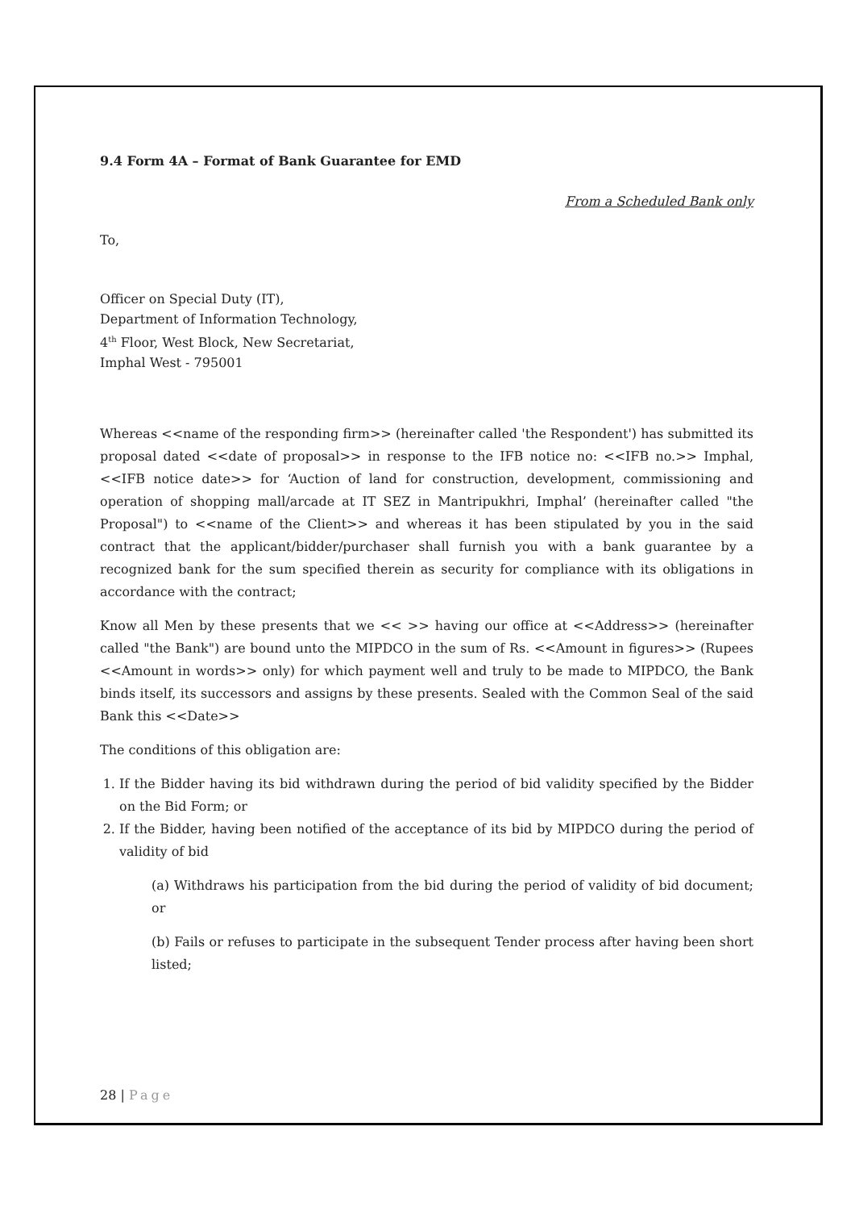9.4 Form 4A – Format of Bank Guarantee for EMD
From a Scheduled Bank only
To,
Officer on Special Duty (IT),
Department of Information Technology,
4<sup>th</sup> Floor, West Block, New Secretariat,
Imphal West - 795001
Whereas <<name of the responding firm>> (hereinafter called 'the Respondent') has submitted its proposal dated <<date of proposal>> in response to the IFB notice no: <<IFB no.>> Imphal, <<IFB notice date>> for ‘Auction of land for construction, development, commissioning and operation of shopping mall/arcade at IT SEZ in Mantripukhri, Imphal’ (hereinafter called "the Proposal") to <<name of the Client>> and whereas it has been stipulated by you in the said contract that the applicant/bidder/purchaser shall furnish you with a bank guarantee by a recognized bank for the sum specified therein as security for compliance with its obligations in accordance with the contract;
Know all Men by these presents that we << >> having our office at <<Address>> (hereinafter called "the Bank") are bound unto the MIPDCO in the sum of Rs. <<Amount in figures>> (Rupees <<Amount in words>> only) for which payment well and truly to be made to MIPDCO, the Bank binds itself, its successors and assigns by these presents. Sealed with the Common Seal of the said Bank this <<Date>>
The conditions of this obligation are:
1. If the Bidder having its bid withdrawn during the period of bid validity specified by the Bidder on the Bid Form; or
2. If the Bidder, having been notified of the acceptance of its bid by MIPDCO during the period of validity of bid
(a) Withdraws his participation from the bid during the period of validity of bid document; or
(b) Fails or refuses to participate in the subsequent Tender process after having been short listed;
28 | Page